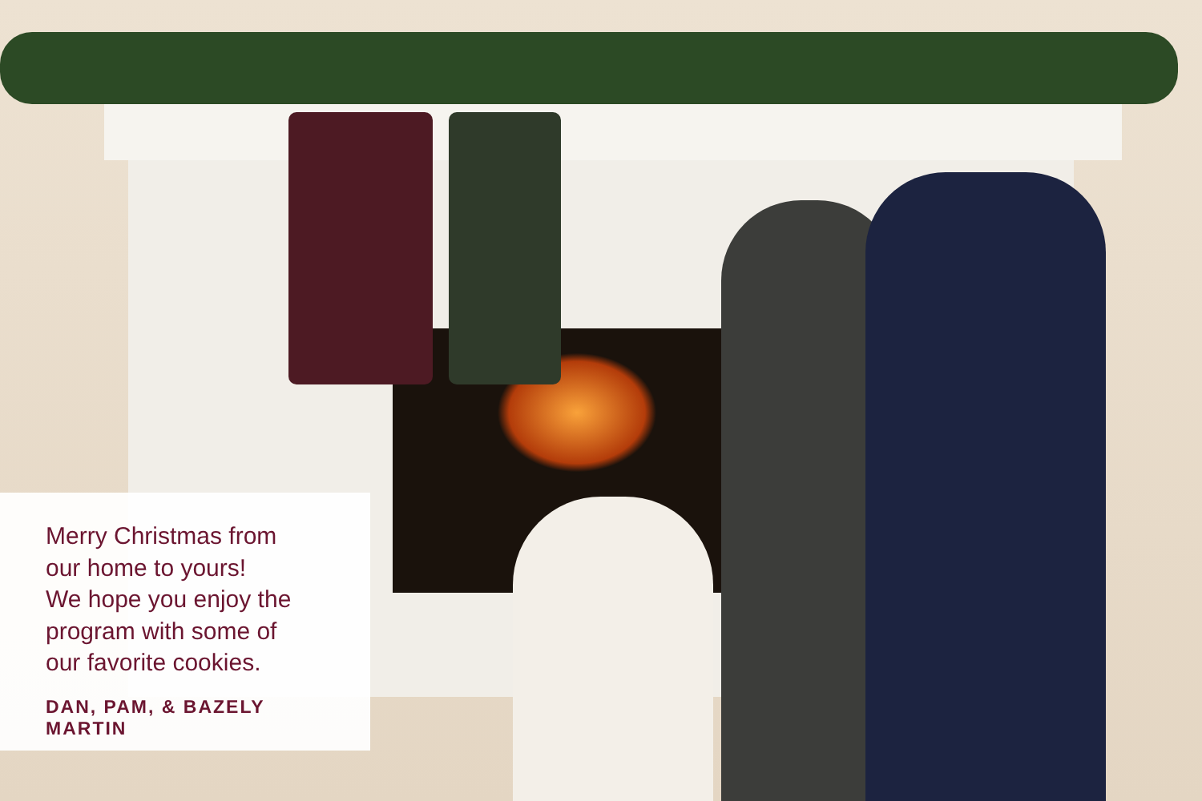Merry Christmas from
our home to yours!
We hope you enjoy the
program with some of
our favorite cookies.
DAN, PAM, & BAZELY MARTIN